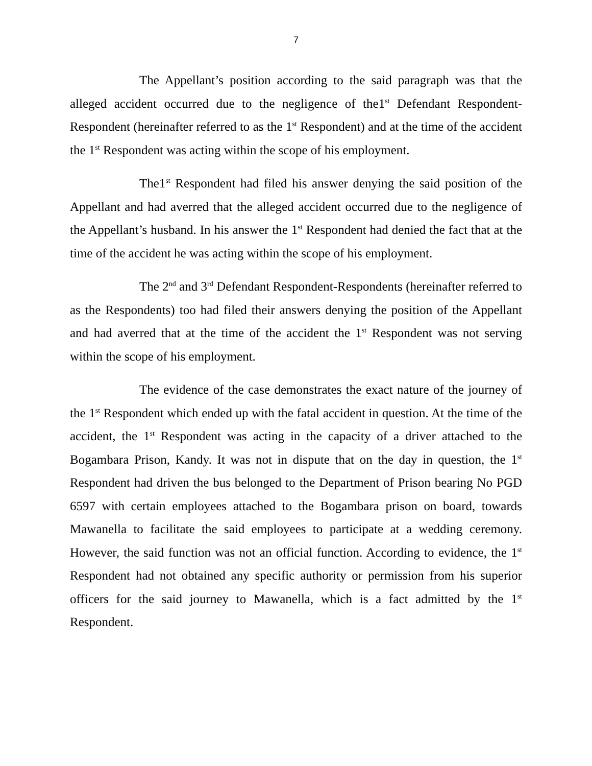7
The Appellant’s position according to the said paragraph was that the alleged accident occurred due to the negligence of the1<sup>st</sup> Defendant Respondent-Respondent (hereinafter referred to as the 1<sup>st</sup> Respondent) and at the time of the accident the 1<sup>st</sup> Respondent was acting within the scope of his employment.
The1<sup>st</sup> Respondent had filed his answer denying the said position of the Appellant and had averred that the alleged accident occurred due to the negligence of the Appellant’s husband. In his answer the 1<sup>st</sup> Respondent had denied the fact that at the time of the accident he was acting within the scope of his employment.
The 2<sup>nd</sup> and 3<sup>rd</sup> Defendant Respondent-Respondents (hereinafter referred to as the Respondents) too had filed their answers denying the position of the Appellant and had averred that at the time of the accident the 1<sup>st</sup> Respondent was not serving within the scope of his employment.
The evidence of the case demonstrates the exact nature of the journey of the 1<sup>st</sup> Respondent which ended up with the fatal accident in question. At the time of the accident, the 1<sup>st</sup> Respondent was acting in the capacity of a driver attached to the Bogambara Prison, Kandy. It was not in dispute that on the day in question, the 1<sup>st</sup> Respondent had driven the bus belonged to the Department of Prison bearing No PGD 6597 with certain employees attached to the Bogambara prison on board, towards Mawanella to facilitate the said employees to participate at a wedding ceremony. However, the said function was not an official function. According to evidence, the 1<sup>st</sup> Respondent had not obtained any specific authority or permission from his superior officers for the said journey to Mawanella, which is a fact admitted by the 1<sup>st</sup> Respondent.